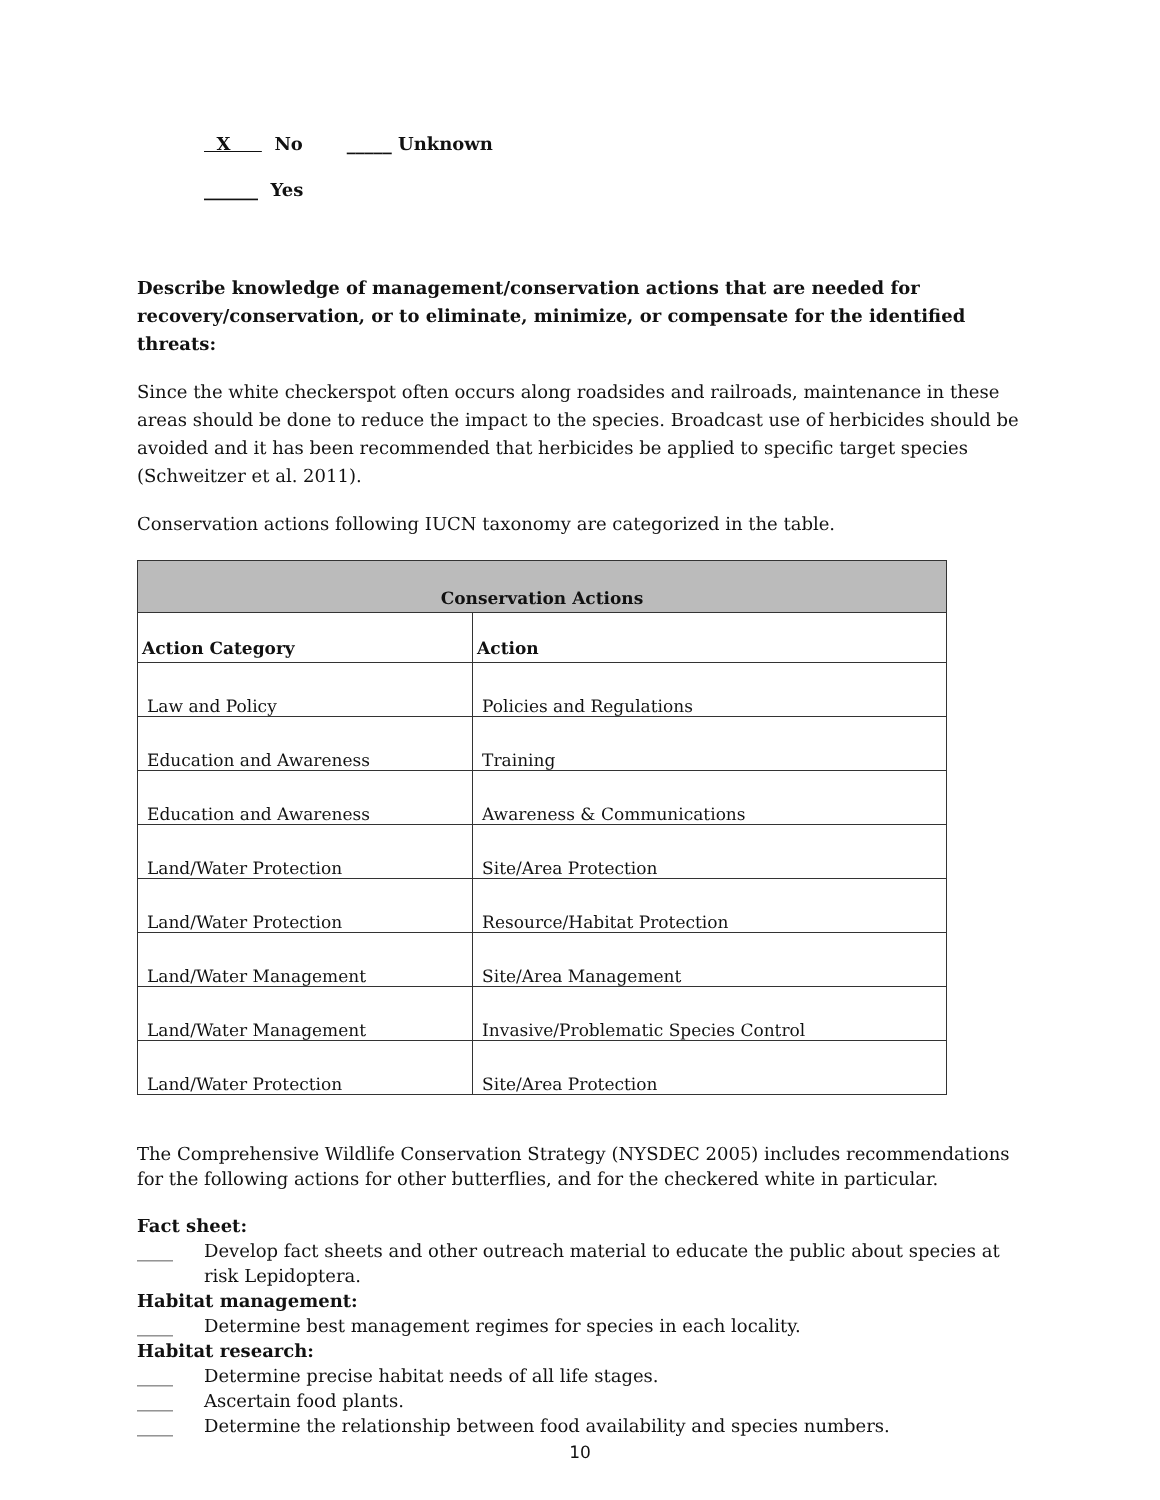X No _____ Unknown
______ Yes
Describe knowledge of management/conservation actions that are needed for recovery/conservation, or to eliminate, minimize, or compensate for the identified threats:
Since the white checkerspot often occurs along roadsides and railroads, maintenance in these areas should be done to reduce the impact to the species. Broadcast use of herbicides should be avoided and it has been recommended that herbicides be applied to specific target species (Schweitzer et al. 2011).
Conservation actions following IUCN taxonomy are categorized in the table.
| Conservation Actions | |
| --- | --- |
| Action Category | Action |
| Law and Policy | Policies and Regulations |
| Education and Awareness | Training |
| Education and Awareness | Awareness & Communications |
| Land/Water Protection | Site/Area Protection |
| Land/Water Protection | Resource/Habitat Protection |
| Land/Water Management | Site/Area Management |
| Land/Water Management | Invasive/Problematic Species Control |
| Land/Water Protection | Site/Area Protection |
The Comprehensive Wildlife Conservation Strategy (NYSDEC 2005) includes recommendations for the following actions for other butterflies, and for the checkered white in particular.
Fact sheet:
____ Develop fact sheets and other outreach material to educate the public about species at risk Lepidoptera.
Habitat management:
____ Determine best management regimes for species in each locality.
Habitat research:
____ Determine precise habitat needs of all life stages.
____ Ascertain food plants.
____ Determine the relationship between food availability and species numbers.
10